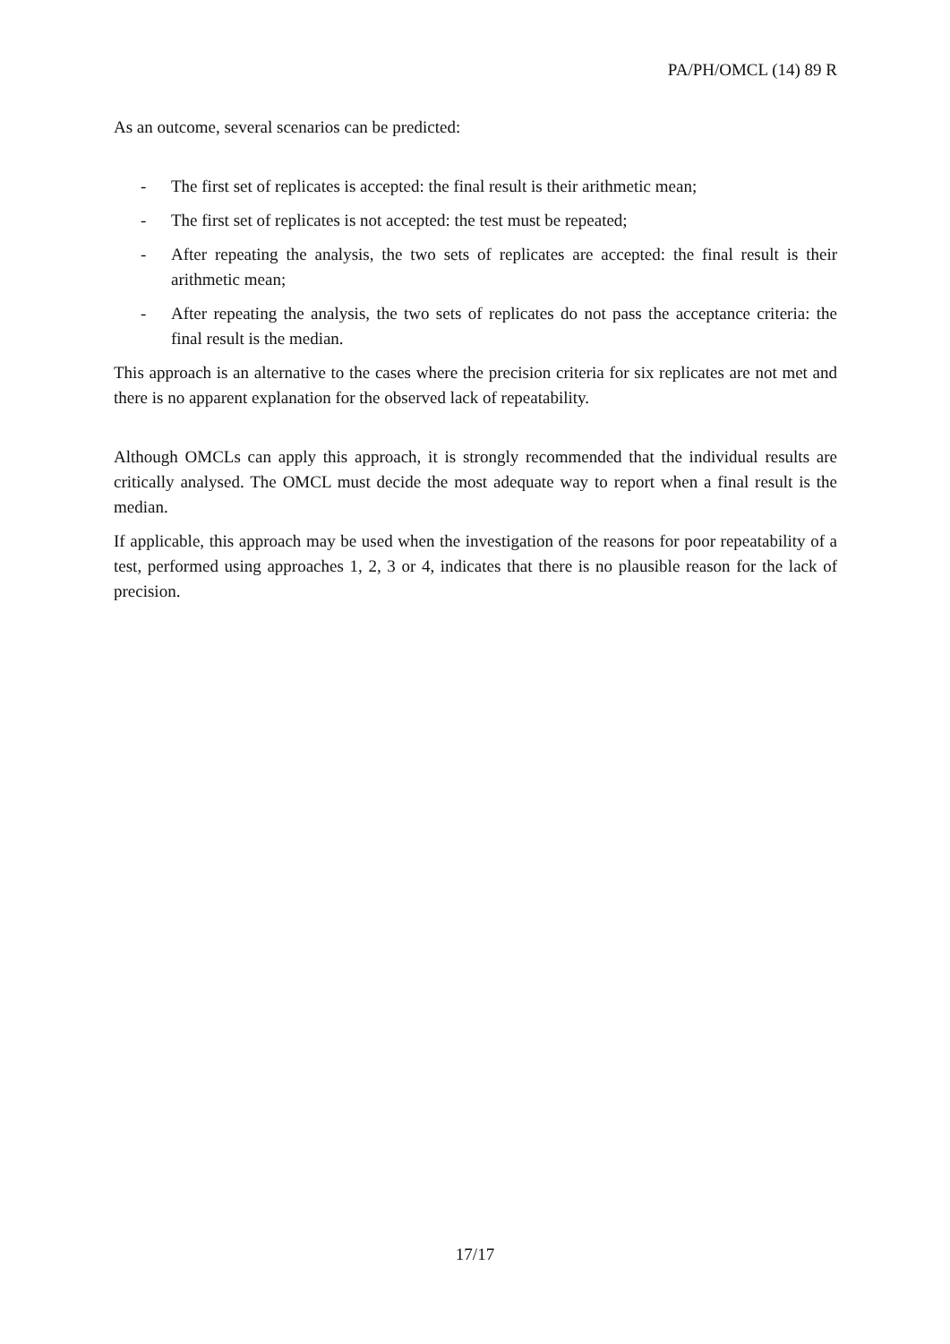PA/PH/OMCL (14) 89 R
As an outcome, several scenarios can be predicted:
- The first set of replicates is accepted: the final result is their arithmetic mean;
- The first set of replicates is not accepted: the test must be repeated;
- After repeating the analysis, the two sets of replicates are accepted: the final result is their arithmetic mean;
- After repeating the analysis, the two sets of replicates do not pass the acceptance criteria: the final result is the median.
This approach is an alternative to the cases where the precision criteria for six replicates are not met and there is no apparent explanation for the observed lack of repeatability.
Although OMCLs can apply this approach, it is strongly recommended that the individual results are critically analysed. The OMCL must decide the most adequate way to report when a final result is the median.
If applicable, this approach may be used when the investigation of the reasons for poor repeatability of a test, performed using approaches 1, 2, 3 or 4, indicates that there is no plausible reason for the lack of precision.
17/17